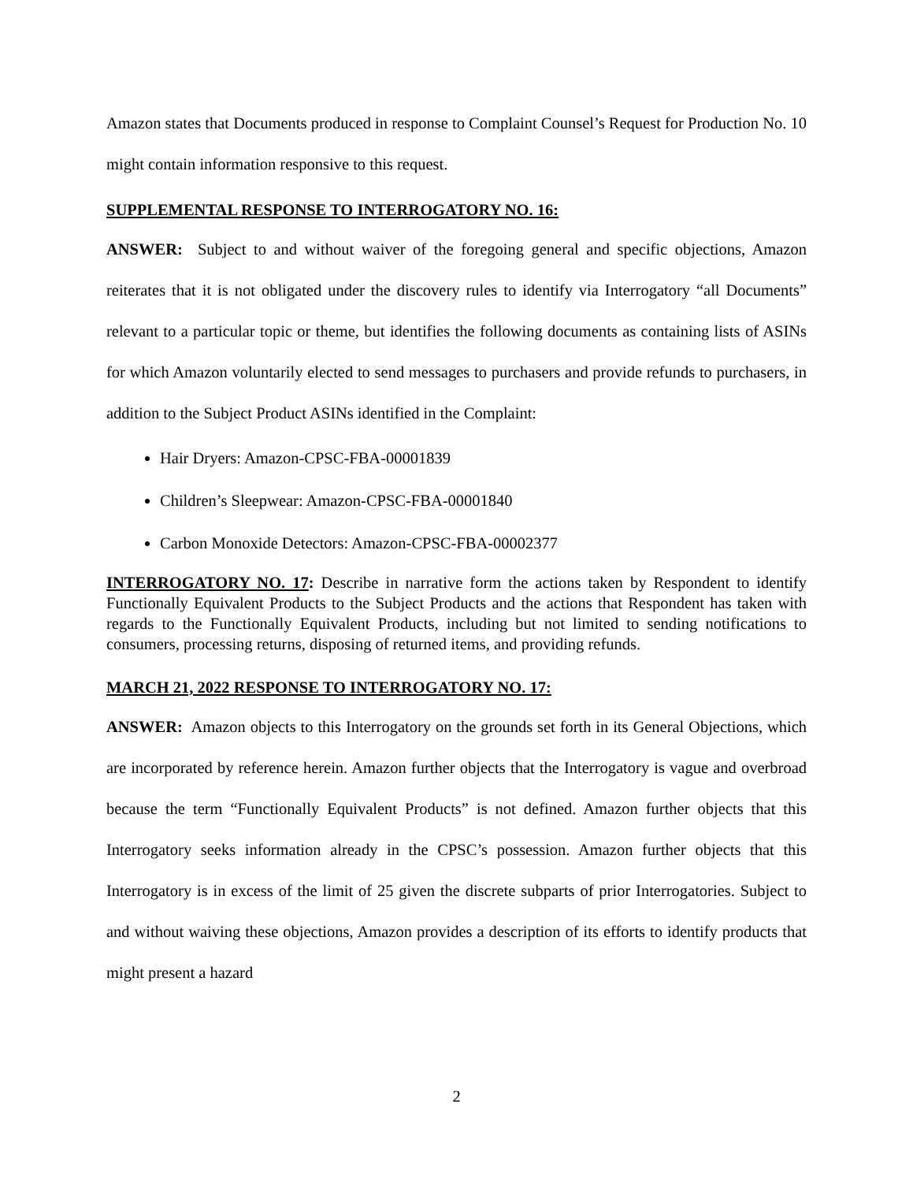Amazon states that Documents produced in response to Complaint Counsel’s Request for Production No. 10 might contain information responsive to this request.
SUPPLEMENTAL RESPONSE TO INTERROGATORY NO. 16:
ANSWER: Subject to and without waiver of the foregoing general and specific objections, Amazon reiterates that it is not obligated under the discovery rules to identify via Interrogatory “all Documents” relevant to a particular topic or theme, but identifies the following documents as containing lists of ASINs for which Amazon voluntarily elected to send messages to purchasers and provide refunds to purchasers, in addition to the Subject Product ASINs identified in the Complaint:
Hair Dryers: Amazon-CPSC-FBA-00001839
Children’s Sleepwear: Amazon-CPSC-FBA-00001840
Carbon Monoxide Detectors: Amazon-CPSC-FBA-00002377
INTERROGATORY NO. 17: Describe in narrative form the actions taken by Respondent to identify Functionally Equivalent Products to the Subject Products and the actions that Respondent has taken with regards to the Functionally Equivalent Products, including but not limited to sending notifications to consumers, processing returns, disposing of returned items, and providing refunds.
MARCH 21, 2022 RESPONSE TO INTERROGATORY NO. 17:
ANSWER: Amazon objects to this Interrogatory on the grounds set forth in its General Objections, which are incorporated by reference herein. Amazon further objects that the Interrogatory is vague and overbroad because the term “Functionally Equivalent Products” is not defined. Amazon further objects that this Interrogatory seeks information already in the CPSC’s possession. Amazon further objects that this Interrogatory is in excess of the limit of 25 given the discrete subparts of prior Interrogatories. Subject to and without waiving these objections, Amazon provides a description of its efforts to identify products that might present a hazard
2